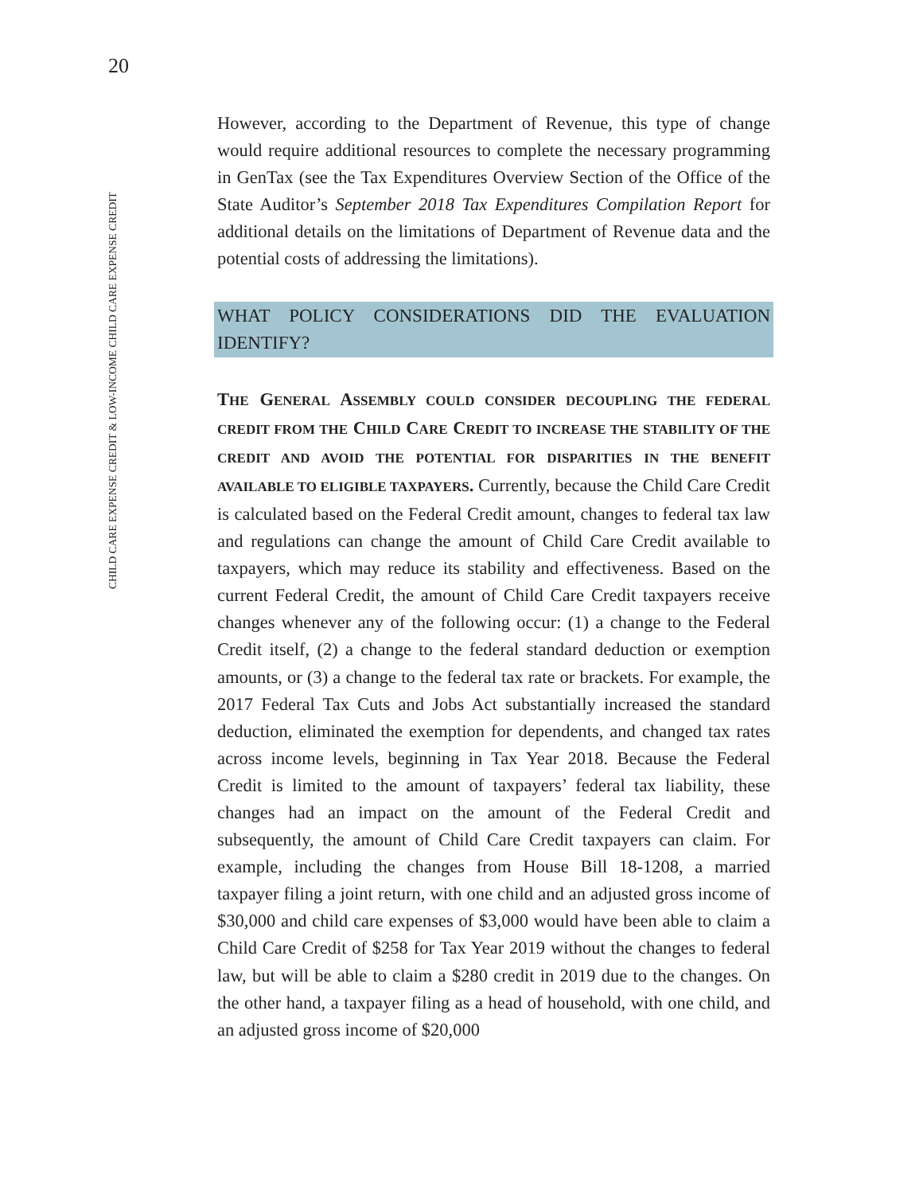20
CHILD CARE EXPENSE CREDIT & LOW-INCOME CHILD CARE EXPENSE CREDIT
However, according to the Department of Revenue, this type of change would require additional resources to complete the necessary programming in GenTax (see the Tax Expenditures Overview Section of the Office of the State Auditor’s September 2018 Tax Expenditures Compilation Report for additional details on the limitations of Department of Revenue data and the potential costs of addressing the limitations).
WHAT POLICY CONSIDERATIONS DID THE EVALUATION IDENTIFY?
THE GENERAL ASSEMBLY COULD CONSIDER DECOUPLING THE FEDERAL CREDIT FROM THE CHILD CARE CREDIT TO INCREASE THE STABILITY OF THE CREDIT AND AVOID THE POTENTIAL FOR DISPARITIES IN THE BENEFIT AVAILABLE TO ELIGIBLE TAXPAYERS. Currently, because the Child Care Credit is calculated based on the Federal Credit amount, changes to federal tax law and regulations can change the amount of Child Care Credit available to taxpayers, which may reduce its stability and effectiveness. Based on the current Federal Credit, the amount of Child Care Credit taxpayers receive changes whenever any of the following occur: (1) a change to the Federal Credit itself, (2) a change to the federal standard deduction or exemption amounts, or (3) a change to the federal tax rate or brackets. For example, the 2017 Federal Tax Cuts and Jobs Act substantially increased the standard deduction, eliminated the exemption for dependents, and changed tax rates across income levels, beginning in Tax Year 2018. Because the Federal Credit is limited to the amount of taxpayers’ federal tax liability, these changes had an impact on the amount of the Federal Credit and subsequently, the amount of Child Care Credit taxpayers can claim. For example, including the changes from House Bill 18-1208, a married taxpayer filing a joint return, with one child and an adjusted gross income of $30,000 and child care expenses of $3,000 would have been able to claim a Child Care Credit of $258 for Tax Year 2019 without the changes to federal law, but will be able to claim a $280 credit in 2019 due to the changes. On the other hand, a taxpayer filing as a head of household, with one child, and an adjusted gross income of $20,000